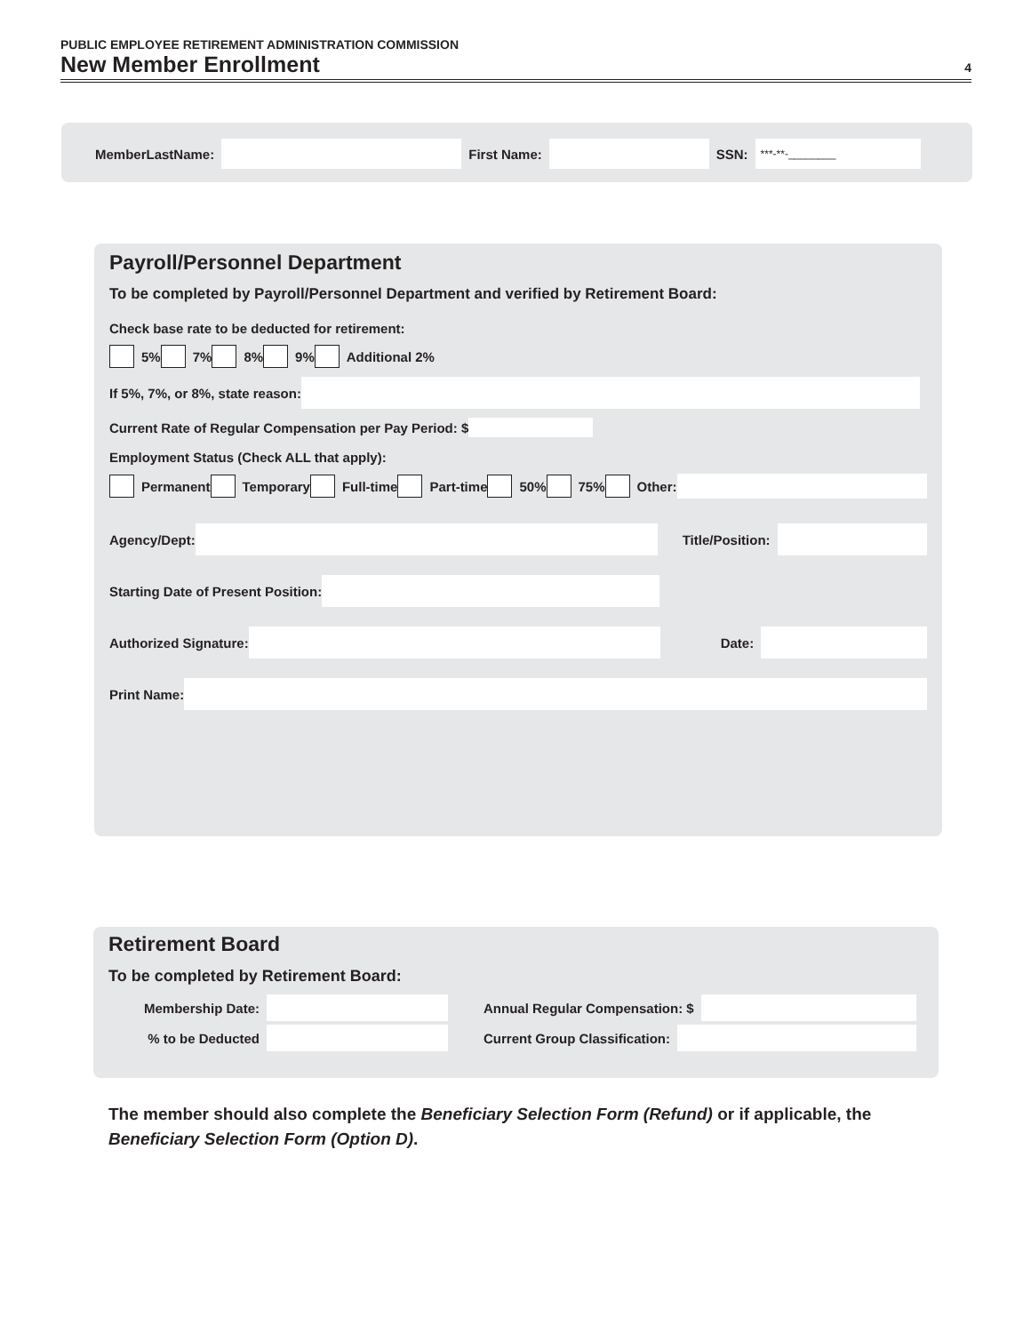PUBLIC EMPLOYEE RETIREMENT ADMINISTRATION COMMISSION
New Member Enrollment 4
MemberLastName: First Name: SSN: ***-**-________
Payroll/Personnel Department
To be completed by Payroll/Personnel Department and verified by Retirement Board:
Check base rate to be deducted for retirement:
5% 7% 8% 9% Additional 2%
If 5%, 7%, or 8%, state reason:
Current Rate of Regular Compensation per Pay Period: $
Employment Status (Check ALL that apply):
Permanent Temporary Full-time Part-time 50% 75% Other:
Agency/Dept: Title/Position:
Starting Date of Present Position:
Authorized Signature: Date:
Print Name:
Retirement Board
To be completed by Retirement Board:
Membership Date: Annual Regular Compensation: $
% to be Deducted Current Group Classification:
The member should also complete the Beneficiary Selection Form (Refund) or if applicable, the Beneficiary Selection Form (Option D).